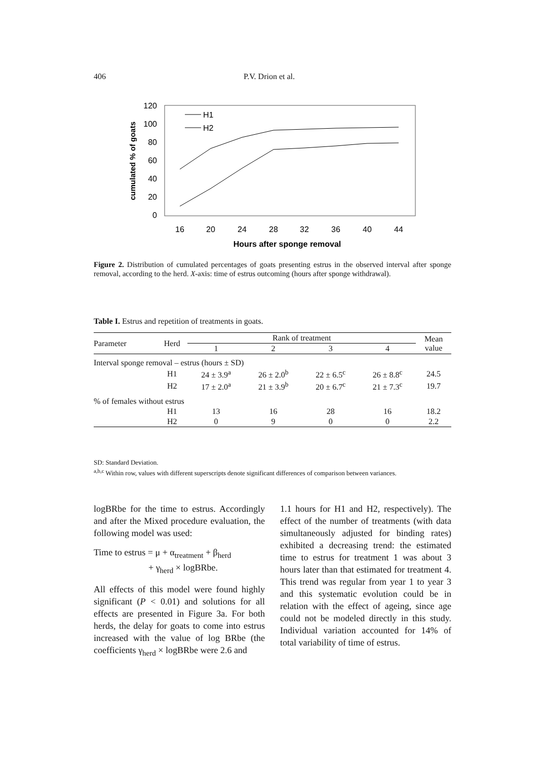406 P.V. Drion et al.
120
100
80
60
40
20
0
cumulated % of goats
16
20
24
28
32
36
40
44
Hours after sponge removal
H1
H2
Figure 2. Distribution of cumulated percentages of goats presenting estrus in the observed interval after sponge removal, according to the herd. X-axis: time of estrus outcoming (hours after sponge withdrawal).
Table I. Estrus and repetition of treatments in goats.
| Parameter | Herd | Rank of treatment | | | | Mean value |
| --- | --- | --- | --- | --- | --- | --- |
| | | 1 | 2 | 3 | 4 | |
| Interval sponge removal – estrus (hours ± SD) | | | | | | |
| | H1 | 24 ± 3.9<sup>a</sup> | 26 ± 2.0<sup>b</sup> | 22 ± 6.5<sup>c</sup> | 26 ± 8.8<sup>c</sup> | 24.5 |
| | H2 | 17 ± 2.0<sup>a</sup> | 21 ± 3.9<sup>b</sup> | 20 ± 6.7<sup>c</sup> | 21 ± 7.3<sup>c</sup> | 19.7 |
| % of females without estrus | | | | | | |
| | H1 | 13 | 16 | 28 | 16 | 18.2 |
| | H2 | 0 | 9 | 0 | 0 | 2.2 |
SD: Standard Deviation.
<sup>a,b,c</sup> Within row, values with different superscripts denote significant differences of comparison between variances.
logBRbe for the time to estrus. Accordingly and after the Mixed procedure evaluation, the following model was used:
Time to estrus = μ + α<sub>treatment</sub> + β<sub>herd</sub>
+ γ<sub>herd</sub> × logBRbe.
All effects of this model were found highly significant (P < 0.01) and solutions for all effects are presented in Figure 3a. For both herds, the delay for goats to come into estrus increased with the value of log BRbe (the coefficients γ<sub>herd</sub> × logBRbe were 2.6 and
1.1 hours for H1 and H2, respectively). The effect of the number of treatments (with data simultaneously adjusted for binding rates) exhibited a decreasing trend: the estimated time to estrus for treatment 1 was about 3 hours later than that estimated for treatment 4. This trend was regular from year 1 to year 3 and this systematic evolution could be in relation with the effect of ageing, since age could not be modeled directly in this study. Individual variation accounted for 14% of total variability of time of estrus.